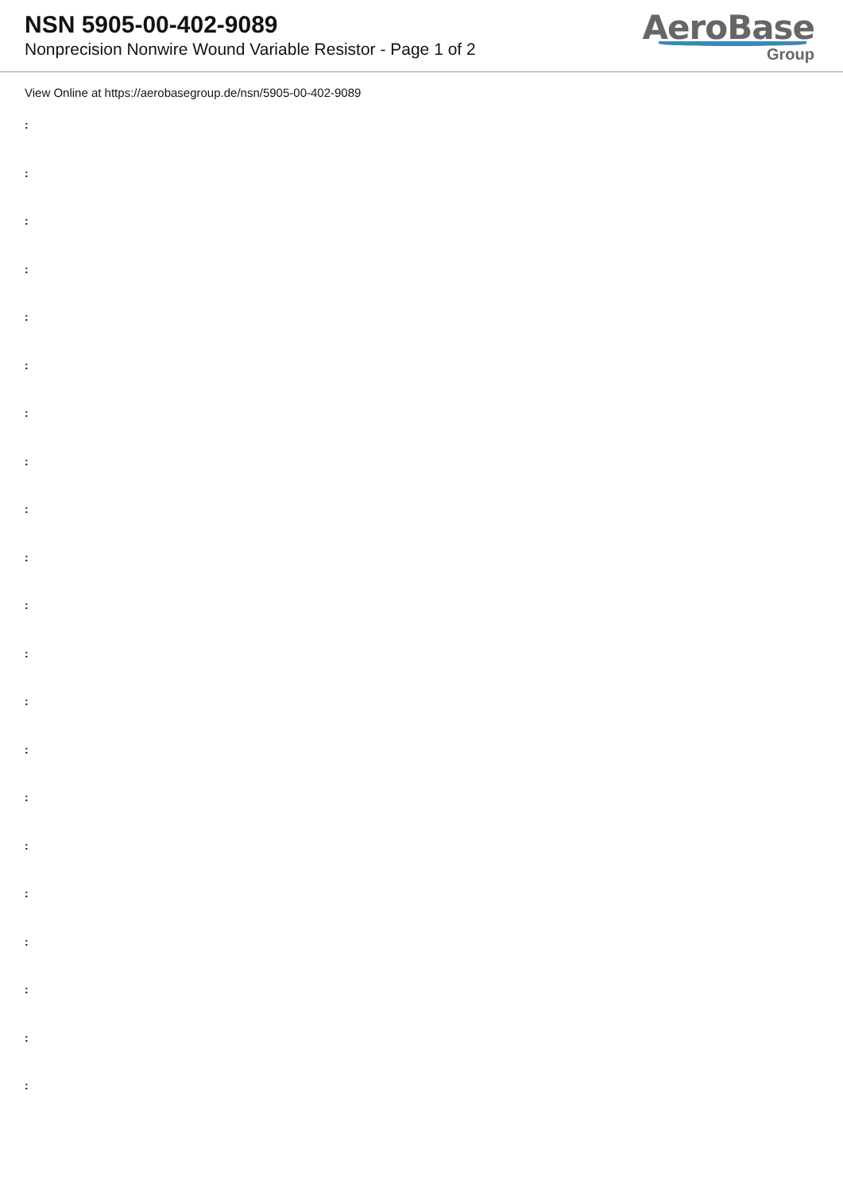NSN 5905-00-402-9089
Nonprecision Nonwire Wound Variable Resistor - Page 1 of 2
AeroBase
Group
View Online at https://aerobasegroup.de/nsn/5905-00-402-9089
:
:
:
:
:
:
:
:
:
:
:
:
:
:
:
:
:
:
:
:
: